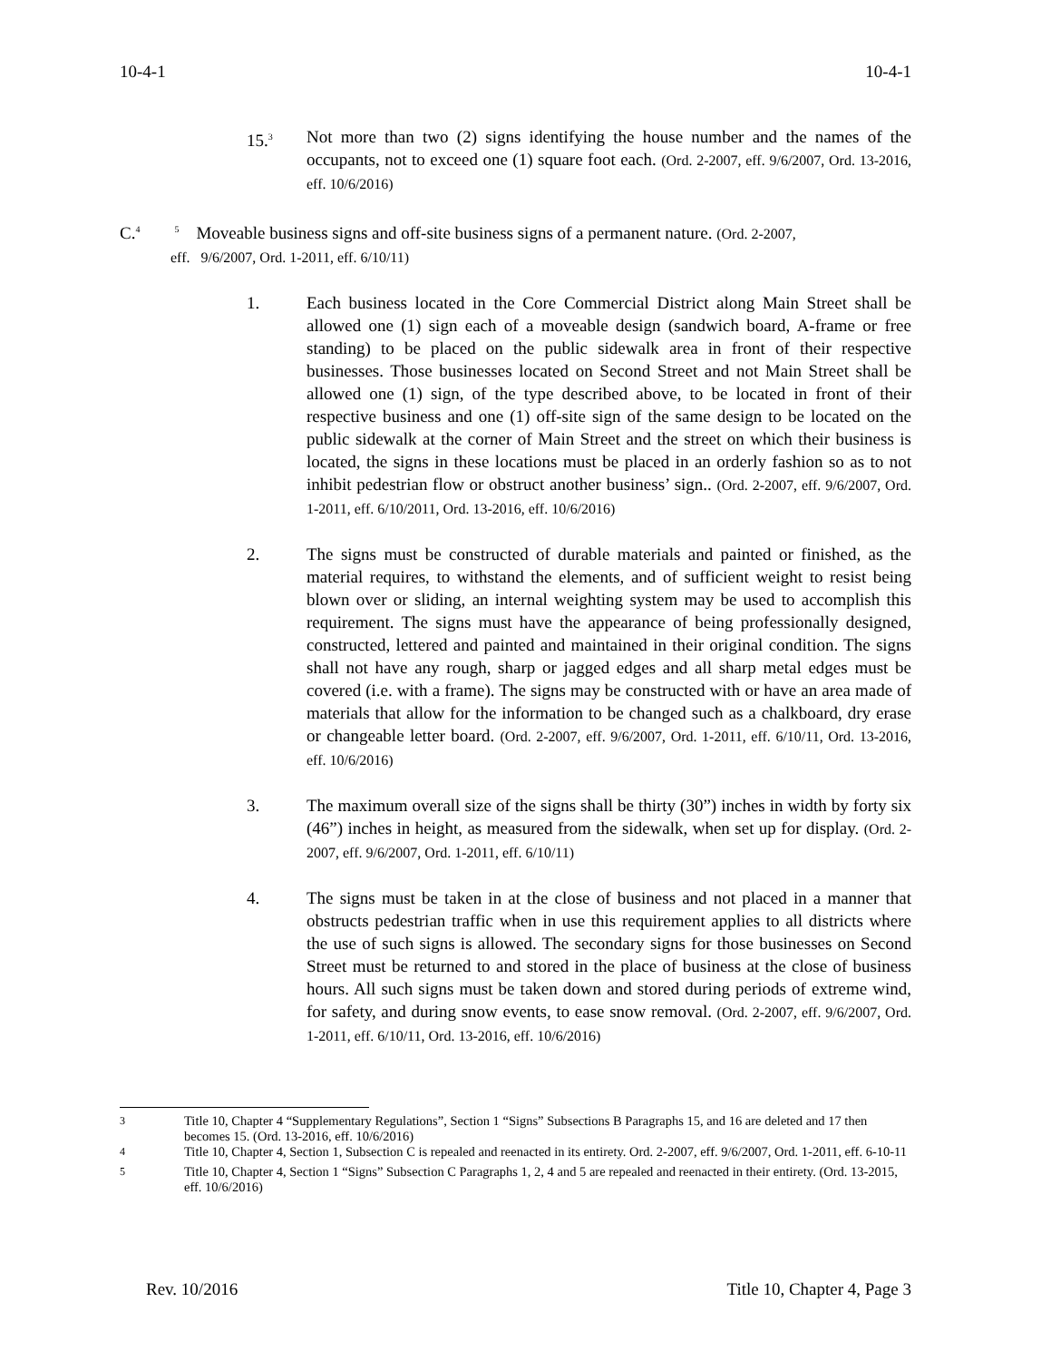10-4-1 10-4-1
15.<sup>3</sup>
Not more than two (2) signs identifying the house number and the names of the occupants, not to exceed one (1) square foot each. (Ord. 2-2007, eff. 9/6/2007, Ord. 13-2016, eff. 10/6/2016)
C.<sup>4</sup> <sup>5</sup> Moveable business signs and off-site business signs of a permanent nature. (Ord. 2-2007,
eff. 9/6/2007, Ord. 1-2011, eff. 6/10/11)
1. Each business located in the Core Commercial District along Main Street shall be allowed one (1) sign each of a moveable design (sandwich board, A-frame or free standing) to be placed on the public sidewalk area in front of their respective businesses. Those businesses located on Second Street and not Main Street shall be allowed one (1) sign, of the type described above, to be located in front of their respective business and one (1) off-site sign of the same design to be located on the public sidewalk at the corner of Main Street and the street on which their business is located, the signs in these locations must be placed in an orderly fashion so as to not inhibit pedestrian flow or obstruct another business’ sign.. (Ord. 2-2007, eff. 9/6/2007, Ord. 1-2011, eff. 6/10/2011, Ord. 13-2016, eff. 10/6/2016)
2. The signs must be constructed of durable materials and painted or finished, as the material requires, to withstand the elements, and of sufficient weight to resist being blown over or sliding, an internal weighting system may be used to accomplish this requirement. The signs must have the appearance of being professionally designed, constructed, lettered and painted and maintained in their original condition. The signs shall not have any rough, sharp or jagged edges and all sharp metal edges must be covered (i.e. with a frame). The signs may be constructed with or have an area made of materials that allow for the information to be changed such as a chalkboard, dry erase or changeable letter board. (Ord. 2-2007, eff. 9/6/2007, Ord. 1-2011, eff. 6/10/11, Ord. 13-2016, eff. 10/6/2016)
3. The maximum overall size of the signs shall be thirty (30”) inches in width by forty six (46”) inches in height, as measured from the sidewalk, when set up for display. (Ord. 2-2007, eff. 9/6/2007, Ord. 1-2011, eff. 6/10/11)
4. The signs must be taken in at the close of business and not placed in a manner that obstructs pedestrian traffic when in use this requirement applies to all districts where the use of such signs is allowed. The secondary signs for those businesses on Second Street must be returned to and stored in the place of business at the close of business hours. All such signs must be taken down and stored during periods of extreme wind, for safety, and during snow events, to ease snow removal. (Ord. 2-2007, eff. 9/6/2007, Ord. 1-2011, eff. 6/10/11, Ord. 13-2016, eff. 10/6/2016)
<sup>3</sup> Title 10, Chapter 4 “Supplementary Regulations”, Section 1 “Signs” Subsections B Paragraphs 15, and 16 are deleted and 17 then becomes 15. (Ord. 13-2016, eff. 10/6/2016)
<sup>4</sup> Title 10, Chapter 4, Section 1, Subsection C is repealed and reenacted in its entirety. Ord. 2-2007, eff. 9/6/2007, Ord. 1-2011, eff. 6-10-11
<sup>5</sup> Title 10, Chapter 4, Section 1 “Signs” Subsection C Paragraphs 1, 2, 4 and 5 are repealed and reenacted in their entirety. (Ord. 13-2015, eff. 10/6/2016)
Rev. 10/2016 Title 10, Chapter 4, Page 3